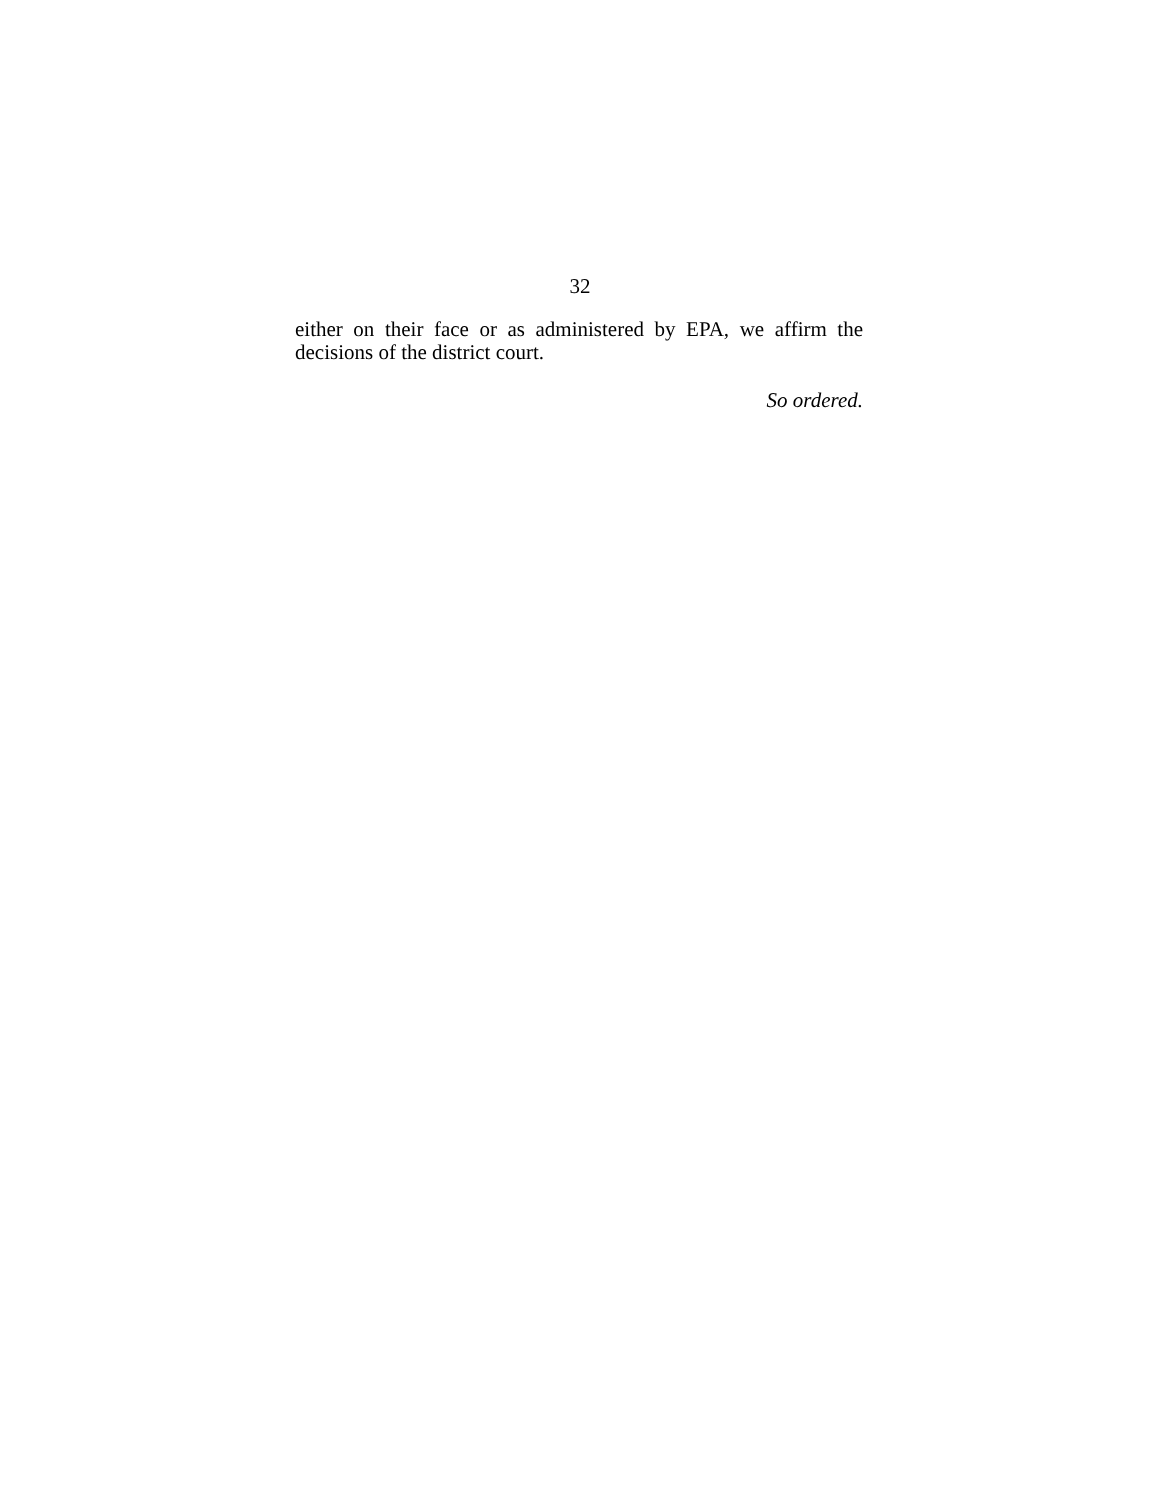32
either on their face or as administered by EPA, we affirm the decisions of the district court.
So ordered.